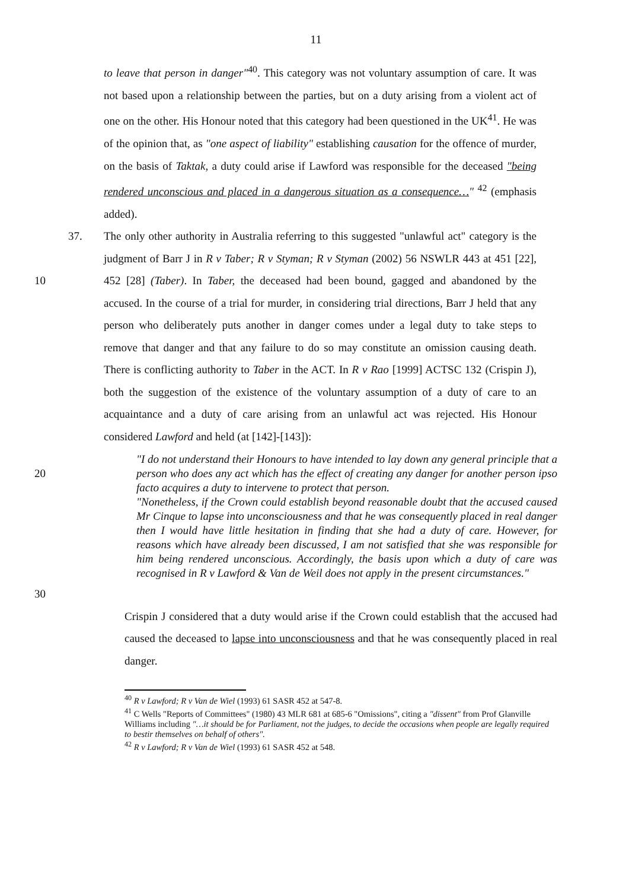11
to leave that person in danger"<sup>40</sup>. This category was not voluntary assumption of care. It was not based upon a relationship between the parties, but on a duty arising from a violent act of one on the other. His Honour noted that this category had been questioned in the UK<sup>41</sup>. He was of the opinion that, as "one aspect of liability" establishing causation for the offence of murder, on the basis of Taktak, a duty could arise if Lawford was responsible for the deceased "being rendered unconscious and placed in a dangerous situation as a consequence…" <sup>42</sup> (emphasis added).
10 37. The only other authority in Australia referring to this suggested "unlawful act" category is the judgment of Barr J in R v Taber; R v Styman; R v Styman (2002) 56 NSWLR 443 at 451 [22], 452 [28] (Taber). In Taber, the deceased had been bound, gagged and abandoned by the accused. In the course of a trial for murder, in considering trial directions, Barr J held that any person who deliberately puts another in danger comes under a legal duty to take steps to remove that danger and that any failure to do so may constitute an omission causing death. There is conflicting authority to Taber in the ACT. In R v Rao [1999] ACTSC 132 (Crispin J), both the suggestion of the existence of the voluntary assumption of a duty of care to an acquaintance and a duty of care arising from an unlawful act was rejected. His Honour considered Lawford and held (at [142]-[143]):
20
"I do not understand their Honours to have intended to lay down any general principle that a person who does any act which has the effect of creating any danger for another person ipso facto acquires a duty to intervene to protect that person.
"Nonetheless, if the Crown could establish beyond reasonable doubt that the accused caused Mr Cinque to lapse into unconsciousness and that he was consequently placed in real danger then I would have little hesitation in finding that she had a duty of care. However, for reasons which have already been discussed, I am not satisfied that she was responsible for him being rendered unconscious. Accordingly, the basis upon which a duty of care was recognised in R v Lawford & Van de Weil does not apply in the present circumstances."
30
Crispin J considered that a duty would arise if the Crown could establish that the accused had caused the deceased to lapse into unconsciousness and that he was consequently placed in real danger.
<sup>40</sup> R v Lawford; R v Van de Wiel (1993) 61 SASR 452 at 547-8.
<sup>41</sup> C Wells "Reports of Committees" (1980) 43 MLR 681 at 685-6 "Omissions", citing a "dissent" from Prof Glanville Williams including "…it should be for Parliament, not the judges, to decide the occasions when people are legally required to bestir themselves on behalf of others".
<sup>42</sup> R v Lawford; R v Van de Wiel (1993) 61 SASR 452 at 548.